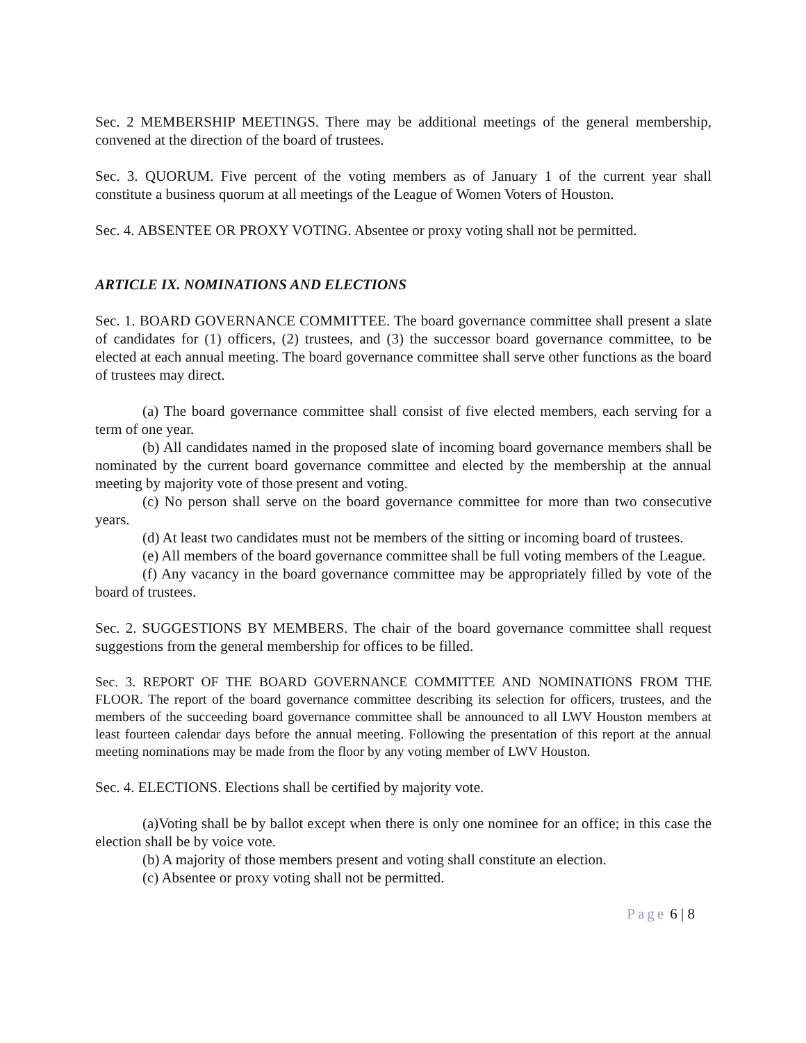Sec. 2 MEMBERSHIP MEETINGS. There may be additional meetings of the general membership, convened at the direction of the board of trustees.
Sec. 3. QUORUM. Five percent of the voting members as of January 1 of the current year shall constitute a business quorum at all meetings of the League of Women Voters of Houston.
Sec. 4. ABSENTEE OR PROXY VOTING. Absentee or proxy voting shall not be permitted.
ARTICLE IX. NOMINATIONS AND ELECTIONS
Sec. 1. BOARD GOVERNANCE COMMITTEE. The board governance committee shall present a slate of candidates for (1) officers, (2) trustees, and (3) the successor board governance committee, to be elected at each annual meeting. The board governance committee shall serve other functions as the board of trustees may direct.
(a) The board governance committee shall consist of five elected members, each serving for a term of one year.
(b) All candidates named in the proposed slate of incoming board governance members shall be nominated by the current board governance committee and elected by the membership at the annual meeting by majority vote of those present and voting.
(c) No person shall serve on the board governance committee for more than two consecutive years.
(d) At least two candidates must not be members of the sitting or incoming board of trustees.
(e) All members of the board governance committee shall be full voting members of the League.
(f) Any vacancy in the board governance committee may be appropriately filled by vote of the board of trustees.
Sec. 2. SUGGESTIONS BY MEMBERS. The chair of the board governance committee shall request suggestions from the general membership for offices to be filled.
Sec. 3. REPORT OF THE BOARD GOVERNANCE COMMITTEE AND NOMINATIONS FROM THE FLOOR. The report of the board governance committee describing its selection for officers, trustees, and the members of the succeeding board governance committee shall be announced to all LWV Houston members at least fourteen calendar days before the annual meeting. Following the presentation of this report at the annual meeting nominations may be made from the floor by any voting member of LWV Houston.
Sec. 4. ELECTIONS. Elections shall be certified by majority vote.
(a)Voting shall be by ballot except when there is only one nominee for an office; in this case the election shall be by voice vote.
(b) A majority of those members present and voting shall constitute an election.
(c) Absentee or proxy voting shall not be permitted.
Page 6 | 8